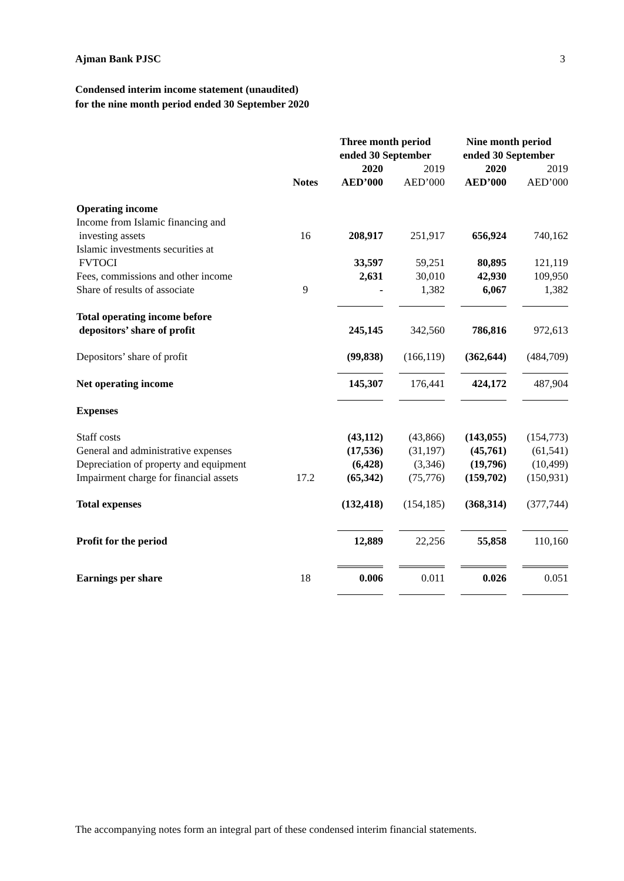Ajman Bank PJSC 3
Condensed interim income statement (unaudited)
for the nine month period ended 30 September 2020
| | | Three month period ended 30 September | | Nine month period ended 30 September | |
| | Notes | 2020 AED’000 | 2019 AED’000 | 2020 AED’000 | 2019 AED’000 |
| Operating income | | | | | |
| Income from Islamic financing and investing assets | 16 | 208,917 | 251,917 | 656,924 | 740,162 |
| Islamic investments securities at FVTOCI | | 33,597 | 59,251 | 80,895 | 121,119 |
| Fees, commissions and other income | | 2,631 | 30,010 | 42,930 | 109,950 |
| Share of results of associate | 9 | - | 1,382 | 6,067 | 1,382 |
| Total operating income before depositors’ share of profit | | 245,145 | 342,560 | 786,816 | 972,613 |
| Depositors’ share of profit | | (99,838) | (166,119) | (362,644) | (484,709) |
| Net operating income | | 145,307 | 176,441 | 424,172 | 487,904 |
| Expenses | | | | | |
| Staff costs | | (43,112) | (43,866) | (143,055) | (154,773) |
| General and administrative expenses | | (17,536) | (31,197) | (45,761) | (61,541) |
| Depreciation of property and equipment | | (6,428) | (3,346) | (19,796) | (10,499) |
| Impairment charge for financial assets | 17.2 | (65,342) | (75,776) | (159,702) | (150,931) |
| Total expenses | | (132,418) | (154,185) | (368,314) | (377,744) |
| Profit for the period | | 12,889 | 22,256 | 55,858 | 110,160 |
| Earnings per share | 18 | 0.006 | 0.011 | 0.026 | 0.051 |
The accompanying notes form an integral part of these condensed interim financial statements.